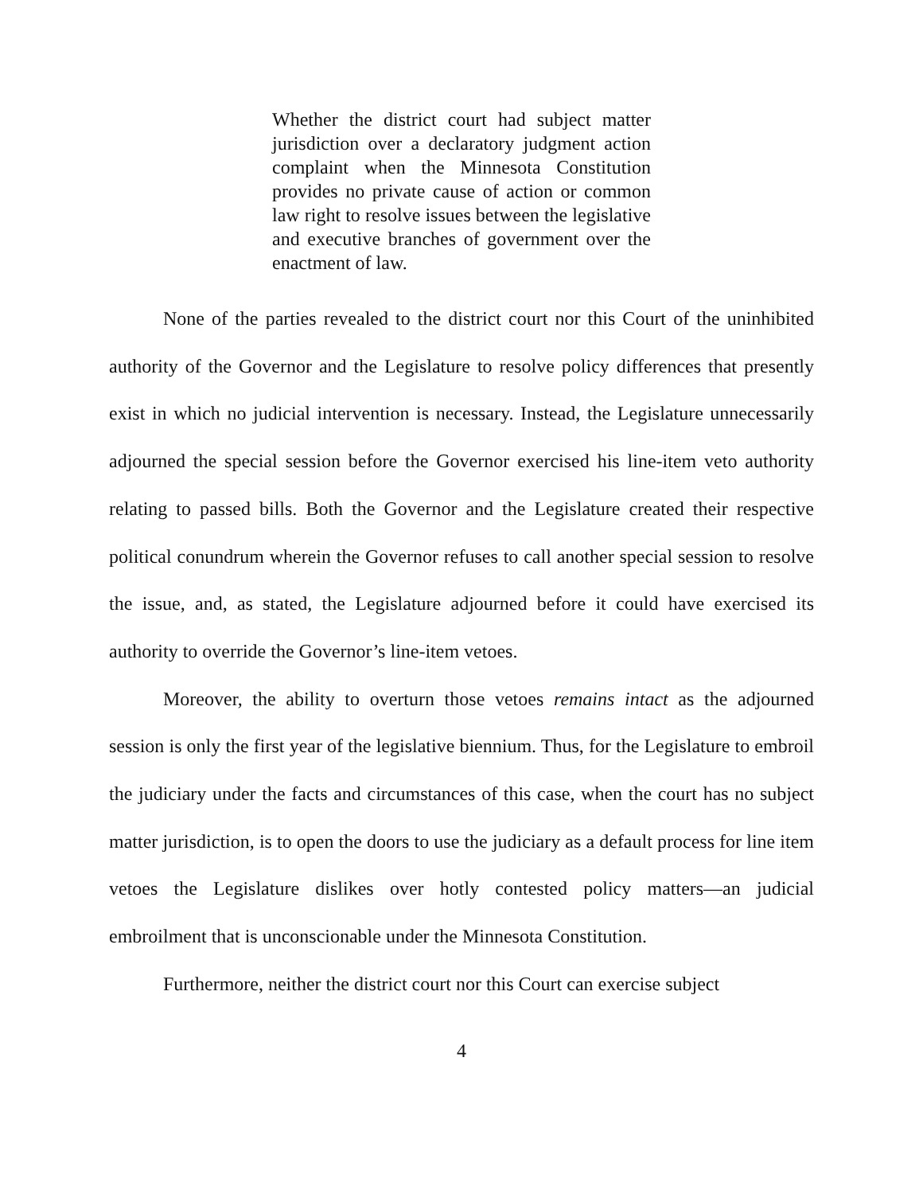Whether the district court had subject matter jurisdiction over a declaratory judgment action complaint when the Minnesota Constitution provides no private cause of action or common law right to resolve issues between the legislative and executive branches of government over the enactment of law.
None of the parties revealed to the district court nor this Court of the uninhibited authority of the Governor and the Legislature to resolve policy differences that presently exist in which no judicial intervention is necessary. Instead, the Legislature unnecessarily adjourned the special session before the Governor exercised his line-item veto authority relating to passed bills. Both the Governor and the Legislature created their respective political conundrum wherein the Governor refuses to call another special session to resolve the issue, and, as stated, the Legislature adjourned before it could have exercised its authority to override the Governor’s line-item vetoes.
Moreover, the ability to overturn those vetoes remains intact as the adjourned session is only the first year of the legislative biennium. Thus, for the Legislature to embroil the judiciary under the facts and circumstances of this case, when the court has no subject matter jurisdiction, is to open the doors to use the judiciary as a default process for line item vetoes the Legislature dislikes over hotly contested policy matters—an judicial embroilment that is unconscionable under the Minnesota Constitution.
Furthermore, neither the district court nor this Court can exercise subject
4